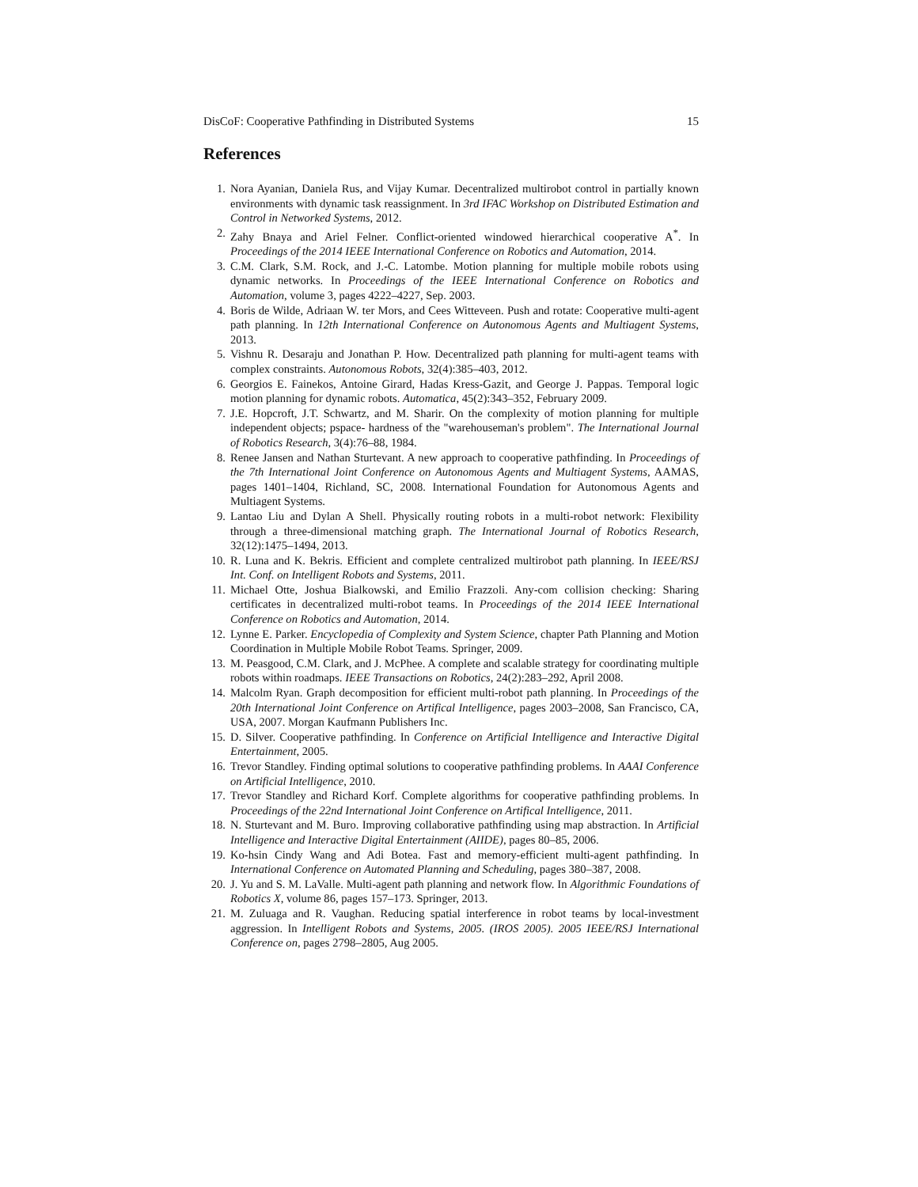DisCoF: Cooperative Pathfinding in Distributed Systems 15
References
1. Nora Ayanian, Daniela Rus, and Vijay Kumar. Decentralized multirobot control in partially known environments with dynamic task reassignment. In 3rd IFAC Workshop on Distributed Estimation and Control in Networked Systems, 2012.
2. Zahy Bnaya and Ariel Felner. Conflict-oriented windowed hierarchical cooperative A<sup>*</sup>. In Proceedings of the 2014 IEEE International Conference on Robotics and Automation, 2014.
3. C.M. Clark, S.M. Rock, and J.-C. Latombe. Motion planning for multiple mobile robots using dynamic networks. In Proceedings of the IEEE International Conference on Robotics and Automation, volume 3, pages 4222–4227, Sep. 2003.
4. Boris de Wilde, Adriaan W. ter Mors, and Cees Witteveen. Push and rotate: Cooperative multi-agent path planning. In 12th International Conference on Autonomous Agents and Multiagent Systems, 2013.
5. Vishnu R. Desaraju and Jonathan P. How. Decentralized path planning for multi-agent teams with complex constraints. Autonomous Robots, 32(4):385–403, 2012.
6. Georgios E. Fainekos, Antoine Girard, Hadas Kress-Gazit, and George J. Pappas. Temporal logic motion planning for dynamic robots. Automatica, 45(2):343–352, February 2009.
7. J.E. Hopcroft, J.T. Schwartz, and M. Sharir. On the complexity of motion planning for multiple independent objects; pspace- hardness of the "warehouseman's problem". The International Journal of Robotics Research, 3(4):76–88, 1984.
8. Renee Jansen and Nathan Sturtevant. A new approach to cooperative pathfinding. In Proceedings of the 7th International Joint Conference on Autonomous Agents and Multiagent Systems, AAMAS, pages 1401–1404, Richland, SC, 2008. International Foundation for Autonomous Agents and Multiagent Systems.
9. Lantao Liu and Dylan A Shell. Physically routing robots in a multi-robot network: Flexibility through a three-dimensional matching graph. The International Journal of Robotics Research, 32(12):1475–1494, 2013.
10. R. Luna and K. Bekris. Efficient and complete centralized multirobot path planning. In IEEE/RSJ Int. Conf. on Intelligent Robots and Systems, 2011.
11. Michael Otte, Joshua Bialkowski, and Emilio Frazzoli. Any-com collision checking: Sharing certificates in decentralized multi-robot teams. In Proceedings of the 2014 IEEE International Conference on Robotics and Automation, 2014.
12. Lynne E. Parker. Encyclopedia of Complexity and System Science, chapter Path Planning and Motion Coordination in Multiple Mobile Robot Teams. Springer, 2009.
13. M. Peasgood, C.M. Clark, and J. McPhee. A complete and scalable strategy for coordinating multiple robots within roadmaps. IEEE Transactions on Robotics, 24(2):283–292, April 2008.
14. Malcolm Ryan. Graph decomposition for efficient multi-robot path planning. In Proceedings of the 20th International Joint Conference on Artifical Intelligence, pages 2003–2008, San Francisco, CA, USA, 2007. Morgan Kaufmann Publishers Inc.
15. D. Silver. Cooperative pathfinding. In Conference on Artificial Intelligence and Interactive Digital Entertainment, 2005.
16. Trevor Standley. Finding optimal solutions to cooperative pathfinding problems. In AAAI Conference on Artificial Intelligence, 2010.
17. Trevor Standley and Richard Korf. Complete algorithms for cooperative pathfinding problems. In Proceedings of the 22nd International Joint Conference on Artifical Intelligence, 2011.
18. N. Sturtevant and M. Buro. Improving collaborative pathfinding using map abstraction. In Artificial Intelligence and Interactive Digital Entertainment (AIIDE), pages 80–85, 2006.
19. Ko-hsin Cindy Wang and Adi Botea. Fast and memory-efficient multi-agent pathfinding. In International Conference on Automated Planning and Scheduling, pages 380–387, 2008.
20. J. Yu and S. M. LaValle. Multi-agent path planning and network flow. In Algorithmic Foundations of Robotics X, volume 86, pages 157–173. Springer, 2013.
21. M. Zuluaga and R. Vaughan. Reducing spatial interference in robot teams by local-investment aggression. In Intelligent Robots and Systems, 2005. (IROS 2005). 2005 IEEE/RSJ International Conference on, pages 2798–2805, Aug 2005.